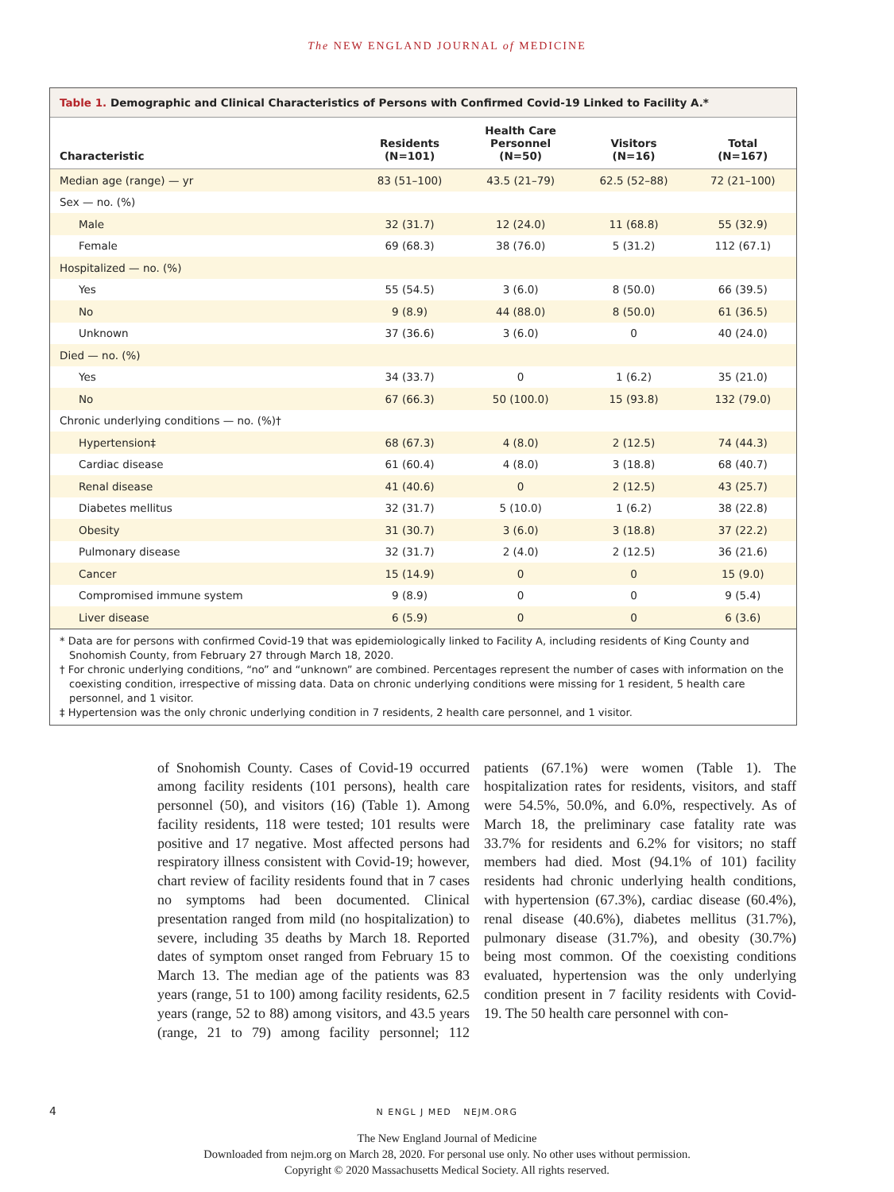The NEW ENGLAND JOURNAL of MEDICINE
Table 1. Demographic and Clinical Characteristics of Persons with Confirmed Covid-19 Linked to Facility A.*
| Characteristic | Residents (N=101) | Health Care Personnel (N=50) | Visitors (N=16) | Total (N=167) |
| --- | --- | --- | --- | --- |
| Median age (range) — yr | 83 (51–100) | 43.5 (21–79) | 62.5 (52–88) | 72 (21–100) |
| Sex — no. (%) | | | | |
| Male | 32 (31.7) | 12 (24.0) | 11 (68.8) | 55 (32.9) |
| Female | 69 (68.3) | 38 (76.0) | 5 (31.2) | 112 (67.1) |
| Hospitalized — no. (%) | | | | |
| Yes | 55 (54.5) | 3 (6.0) | 8 (50.0) | 66 (39.5) |
| No | 9 (8.9) | 44 (88.0) | 8 (50.0) | 61 (36.5) |
| Unknown | 37 (36.6) | 3 (6.0) | 0 | 40 (24.0) |
| Died — no. (%) | | | | |
| Yes | 34 (33.7) | 0 | 1 (6.2) | 35 (21.0) |
| No | 67 (66.3) | 50 (100.0) | 15 (93.8) | 132 (79.0) |
| Chronic underlying conditions — no. (%)† | | | | |
| Hypertension‡ | 68 (67.3) | 4 (8.0) | 2 (12.5) | 74 (44.3) |
| Cardiac disease | 61 (60.4) | 4 (8.0) | 3 (18.8) | 68 (40.7) |
| Renal disease | 41 (40.6) | 0 | 2 (12.5) | 43 (25.7) |
| Diabetes mellitus | 32 (31.7) | 5 (10.0) | 1 (6.2) | 38 (22.8) |
| Obesity | 31 (30.7) | 3 (6.0) | 3 (18.8) | 37 (22.2) |
| Pulmonary disease | 32 (31.7) | 2 (4.0) | 2 (12.5) | 36 (21.6) |
| Cancer | 15 (14.9) | 0 | 0 | 15 (9.0) |
| Compromised immune system | 9 (8.9) | 0 | 0 | 9 (5.4) |
| Liver disease | 6 (5.9) | 0 | 0 | 6 (3.6) |
* Data are for persons with confirmed Covid-19 that was epidemiologically linked to Facility A, including residents of King County and Snohomish County, from February 27 through March 18, 2020.
† For chronic underlying conditions, “no” and “unknown” are combined. Percentages represent the number of cases with information on the coexisting condition, irrespective of missing data. Data on chronic underlying conditions were missing for 1 resident, 5 health care personnel, and 1 visitor.
‡ Hypertension was the only chronic underlying condition in 7 residents, 2 health care personnel, and 1 visitor.
of Snohomish County. Cases of Covid-19 occurred among facility residents (101 persons), health care personnel (50), and visitors (16) (Table 1). Among facility residents, 118 were tested; 101 results were positive and 17 negative. Most affected persons had respiratory illness consistent with Covid-19; however, chart review of facility residents found that in 7 cases no symptoms had been documented. Clinical presentation ranged from mild (no hospitalization) to severe, including 35 deaths by March 18. Reported dates of symptom onset ranged from February 15 to March 13. The median age of the patients was 83 years (range, 51 to 100) among facility residents, 62.5 years (range, 52 to 88) among visitors, and 43.5 years (range, 21 to 79) among facility personnel; 112 patients (67.1%) were women (Table 1). The hospitalization rates for residents, visitors, and staff were 54.5%, 50.0%, and 6.0%, respectively. As of March 18, the preliminary case fatality rate was 33.7% for residents and 6.2% for visitors; no staff members had died. Most (94.1% of 101) facility residents had chronic underlying health conditions, with hypertension (67.3%), cardiac disease (60.4%), renal disease (40.6%), diabetes mellitus (31.7%), pulmonary disease (31.7%), and obesity (30.7%) being most common. Of the coexisting conditions evaluated, hypertension was the only underlying condition present in 7 facility residents with Covid-19. The 50 health care personnel with con-
4
N ENGL J MED NEJM.ORG
The New England Journal of Medicine
Downloaded from nejm.org on March 28, 2020. For personal use only. No other uses without permission.
Copyright © 2020 Massachusetts Medical Society. All rights reserved.